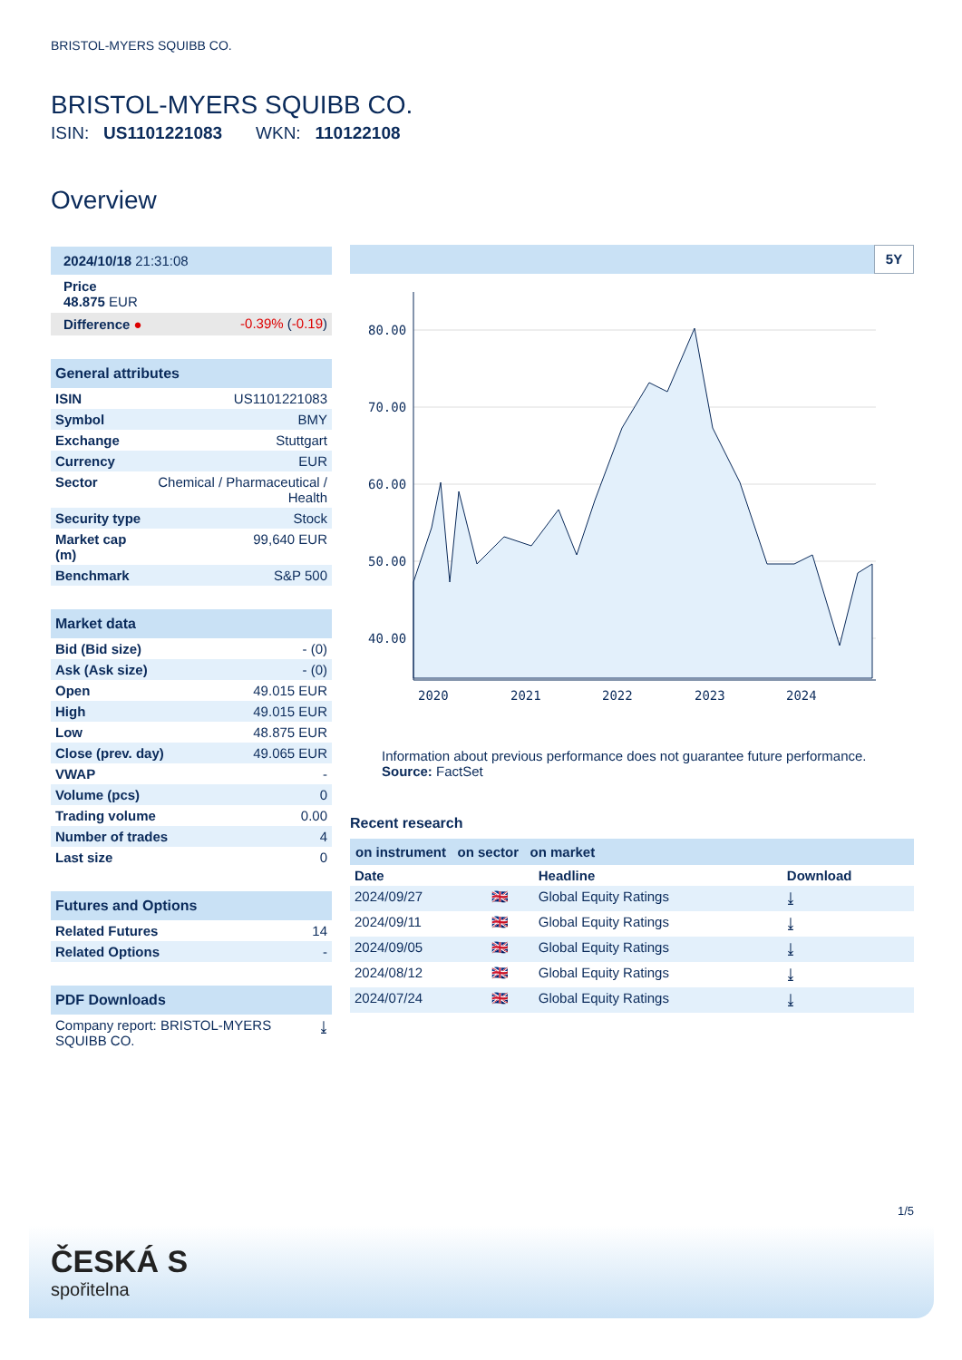BRISTOL-MYERS SQUIBB CO.
BRISTOL-MYERS SQUIBB CO.
ISIN: US1101221083 WKN: 110122108
Overview
| 2024/10/18 21:31:08 | |
| Price 48.875 EUR | |
| Difference ● | -0.39% ( -0.19 ) |
| General attributes | |
| ISIN | US1101221083 |
| Symbol | BMY |
| Exchange | Stuttgart |
| Currency | EUR |
| Sector | Chemical / Pharmaceutical / Health |
| Security type | Stock |
| Market cap (m) | 99,640 EUR |
| Benchmark | S&P 500 |
| Market data | |
| Bid (Bid size) | - (0) |
| Ask (Ask size) | - (0) |
| Open | 49.015 EUR |
| High | 49.015 EUR |
| Low | 48.875 EUR |
| Close (prev. day) | 49.065 EUR |
| VWAP | - |
| Volume (pcs) | 0 |
| Trading volume | 0.00 |
| Number of trades | 4 |
| Last size | 0 |
| Futures and Options | |
| Related Futures | 14 |
| Related Options | - |
| PDF Downloads | |
| Company report: BRISTOL-MYERS SQUIBB CO. | ⤓ |
5Y
80.00
70.00
60.00
50.00
40.00
2020
2021
2022
2023
2024
Information about previous performance does not guarantee future performance.
Source: FactSet
Recent research
on instrument on sector on market
| Date | | Headline | Download |
| --- | --- | --- | --- |
| 2024/09/27 | 🇬🇧 | Global Equity Ratings | ⤓ |
| 2024/09/11 | 🇬🇧 | Global Equity Ratings | ⤓ |
| 2024/09/05 | 🇬🇧 | Global Equity Ratings | ⤓ |
| 2024/08/12 | 🇬🇧 | Global Equity Ratings | ⤓ |
| 2024/07/24 | 🇬🇧 | Global Equity Ratings | ⤓ |
1/5
ČESKÁ S
spořitelna